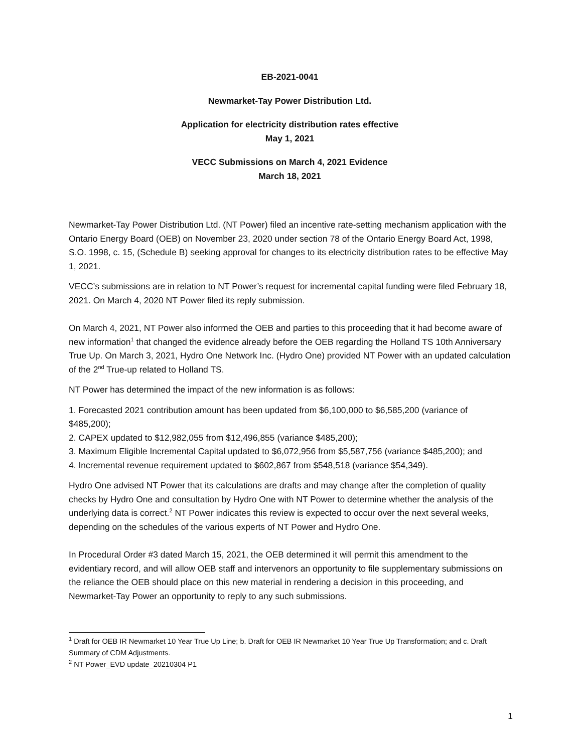EB-2021-0041
Newmarket-Tay Power Distribution Ltd.
Application for electricity distribution rates effective
May 1, 2021
VECC Submissions on March 4, 2021 Evidence
March 18, 2021
Newmarket-Tay Power Distribution Ltd. (NT Power) filed an incentive rate-setting mechanism application with the Ontario Energy Board (OEB) on November 23, 2020 under section 78 of the Ontario Energy Board Act, 1998, S.O. 1998, c. 15, (Schedule B) seeking approval for changes to its electricity distribution rates to be effective May 1, 2021.
VECC’s submissions are in relation to NT Power’s request for incremental capital funding were filed February 18, 2021. On March 4, 2020 NT Power filed its reply submission.
On March 4, 2021, NT Power also informed the OEB and parties to this proceeding that it had become aware of new information<sup>1</sup> that changed the evidence already before the OEB regarding the Holland TS 10th Anniversary True Up. On March 3, 2021, Hydro One Network Inc. (Hydro One) provided NT Power with an updated calculation of the 2<sup>nd</sup> True-up related to Holland TS.
NT Power has determined the impact of the new information is as follows:
1. Forecasted 2021 contribution amount has been updated from $6,100,000 to $6,585,200 (variance of $485,200);
2. CAPEX updated to $12,982,055 from $12,496,855 (variance $485,200);
3. Maximum Eligible Incremental Capital updated to $6,072,956 from $5,587,756 (variance $485,200); and
4. Incremental revenue requirement updated to $602,867 from $548,518 (variance $54,349).
Hydro One advised NT Power that its calculations are drafts and may change after the completion of quality checks by Hydro One and consultation by Hydro One with NT Power to determine whether the analysis of the underlying data is correct.<sup>2</sup> NT Power indicates this review is expected to occur over the next several weeks, depending on the schedules of the various experts of NT Power and Hydro One.
In Procedural Order #3 dated March 15, 2021, the OEB determined it will permit this amendment to the evidentiary record, and will allow OEB staff and intervenors an opportunity to file supplementary submissions on the reliance the OEB should place on this new material in rendering a decision in this proceeding, and Newmarket-Tay Power an opportunity to reply to any such submissions.
<sup>1</sup> Draft for OEB IR Newmarket 10 Year True Up Line; b. Draft for OEB IR Newmarket 10 Year True Up Transformation; and c. Draft Summary of CDM Adjustments.
<sup>2</sup> NT Power_EVD update_20210304 P1
1